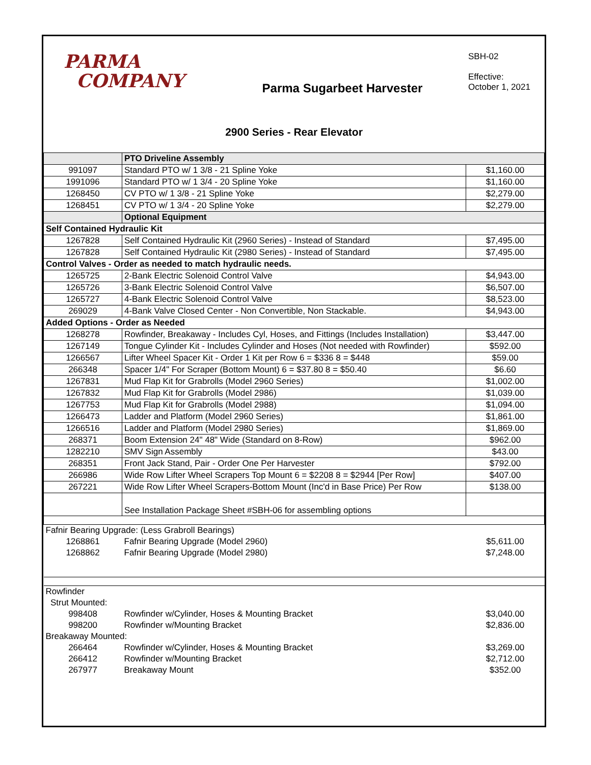PARMA
COMPANY
Parma Sugarbeet Harvester
SBH-02
Effective:
October 1, 2021
2900 Series - Rear Elevator
| | PTO Driveline Assembly | |
| 991097 | Standard PTO w/ 1 3/8 - 21 Spline Yoke | $1,160.00 |
| 1991096 | Standard PTO w/ 1 3/4 - 20 Spline Yoke | $1,160.00 |
| 1268450 | CV PTO w/ 1 3/8 - 21 Spline Yoke | $2,279.00 |
| 1268451 | CV PTO w/ 1 3/4 - 20 Spline Yoke | $2,279.00 |
| | Optional Equipment | |
| Self Contained Hydraulic Kit | | |
| 1267828 | Self Contained Hydraulic Kit (2960 Series) - Instead of Standard | $7,495.00 |
| 1267828 | Self Contained Hydraulic Kit (2980 Series) - Instead of Standard | $7,495.00 |
| Control Valves - Order as needed to match hydraulic needs. | | |
| 1265725 | 2-Bank Electric Solenoid Control Valve | $4,943.00 |
| 1265726 | 3-Bank Electric Solenoid Control Valve | $6,507.00 |
| 1265727 | 4-Bank Electric Solenoid Control Valve | $8,523.00 |
| 269029 | 4-Bank Valve Closed Center - Non Convertible, Non Stackable. | $4,943.00 |
| Added Options - Order as Needed | | |
| 1268278 | Rowfinder, Breakaway - Includes Cyl, Hoses, and Fittings (Includes Installation) | $3,447.00 |
| 1267149 | Tongue Cylinder Kit - Includes Cylinder and Hoses (Not needed with Rowfinder) | $592.00 |
| 1266567 | Lifter Wheel Spacer Kit - Order 1 Kit per Row 6 = $336 8 = $448 | $59.00 |
| 266348 | Spacer 1/4" For Scraper (Bottom Mount) 6 = $37.80 8 = $50.40 | $6.60 |
| 1267831 | Mud Flap Kit for Grabrolls (Model 2960 Series) | $1,002.00 |
| 1267832 | Mud Flap Kit for Grabrolls (Model 2986) | $1,039.00 |
| 1267753 | Mud Flap Kit for Grabrolls (Model 2988) | $1,094.00 |
| 1266473 | Ladder and Platform (Model 2960 Series) | $1,861.00 |
| 1266516 | Ladder and Platform (Model 2980 Series) | $1,869.00 |
| 268371 | Boom Extension 24" 48" Wide (Standard on 8-Row) | $962.00 |
| 1282210 | SMV Sign Assembly | $43.00 |
| 268351 | Front Jack Stand, Pair - Order One Per Harvester | $792.00 |
| 266986 | Wide Row Lifter Wheel Scrapers Top Mount 6 = $2208 8 = $2944 [Per Row] | $407.00 |
| 267221 | Wide Row Lifter Wheel Scrapers-Bottom Mount (Inc'd in Base Price) Per Row | $138.00 |
| | See Installation Package Sheet #SBH-06 for assembling options | |
| Fafnir Bearing Upgrade: (Less Grabroll Bearings) | | |
| 1268861 | Fafnir Bearing Upgrade (Model 2960) | $5,611.00 |
| 1268862 | Fafnir Bearing Upgrade (Model 2980) | $7,248.00 |
| Rowfinder | | |
| Strut Mounted: | | |
| 998408 | Rowfinder w/Cylinder, Hoses & Mounting Bracket | $3,040.00 |
| 998200 | Rowfinder w/Mounting Bracket | $2,836.00 |
| Breakaway Mounted: | | |
| 266464 | Rowfinder w/Cylinder, Hoses & Mounting Bracket | $3,269.00 |
| 266412 | Rowfinder w/Mounting Bracket | $2,712.00 |
| 267977 | Breakaway Mount | $352.00 |